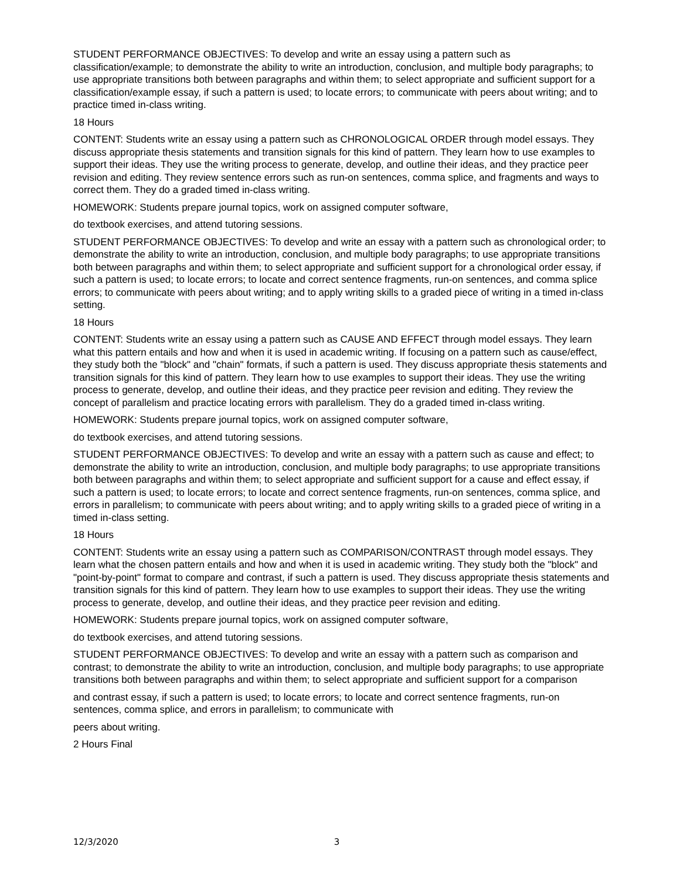STUDENT PERFORMANCE OBJECTIVES: To develop and write an essay using a pattern such as classification/example; to demonstrate the ability to write an introduction, conclusion, and multiple body paragraphs; to use appropriate transitions both between paragraphs and within them; to select appropriate and sufficient support for a classification/example essay, if such a pattern is used; to locate errors; to communicate with peers about writing; and to practice timed in-class writing.
18 Hours
CONTENT: Students write an essay using a pattern such as CHRONOLOGICAL ORDER through model essays. They discuss appropriate thesis statements and transition signals for this kind of pattern. They learn how to use examples to support their ideas. They use the writing process to generate, develop, and outline their ideas, and they practice peer revision and editing. They review sentence errors such as run-on sentences, comma splice, and fragments and ways to correct them. They do a graded timed in-class writing.
HOMEWORK: Students prepare journal topics, work on assigned computer software,
do textbook exercises, and attend tutoring sessions.
STUDENT PERFORMANCE OBJECTIVES: To develop and write an essay with a pattern such as chronological order; to demonstrate the ability to write an introduction, conclusion, and multiple body paragraphs; to use appropriate transitions both between paragraphs and within them; to select appropriate and sufficient support for a chronological order essay, if such a pattern is used; to locate errors; to locate and correct sentence fragments, run-on sentences, and comma splice errors; to communicate with peers about writing; and to apply writing skills to a graded piece of writing in a timed in-class setting.
18 Hours
CONTENT: Students write an essay using a pattern such as CAUSE AND EFFECT through model essays. They learn what this pattern entails and how and when it is used in academic writing. If focusing on a pattern such as cause/effect, they study both the "block" and "chain" formats, if such a pattern is used. They discuss appropriate thesis statements and transition signals for this kind of pattern. They learn how to use examples to support their ideas. They use the writing process to generate, develop, and outline their ideas, and they practice peer revision and editing. They review the concept of parallelism and practice locating errors with parallelism. They do a graded timed in-class writing.
HOMEWORK: Students prepare journal topics, work on assigned computer software,
do textbook exercises, and attend tutoring sessions.
STUDENT PERFORMANCE OBJECTIVES: To develop and write an essay with a pattern such as cause and effect; to demonstrate the ability to write an introduction, conclusion, and multiple body paragraphs; to use appropriate transitions both between paragraphs and within them; to select appropriate and sufficient support for a cause and effect essay, if such a pattern is used; to locate errors; to locate and correct sentence fragments, run-on sentences, comma splice, and errors in parallelism; to communicate with peers about writing; and to apply writing skills to a graded piece of writing in a timed in-class setting.
18 Hours
CONTENT: Students write an essay using a pattern such as COMPARISON/CONTRAST through model essays. They learn what the chosen pattern entails and how and when it is used in academic writing. They study both the "block" and "point-by-point" format to compare and contrast, if such a pattern is used. They discuss appropriate thesis statements and transition signals for this kind of pattern. They learn how to use examples to support their ideas. They use the writing process to generate, develop, and outline their ideas, and they practice peer revision and editing.
HOMEWORK: Students prepare journal topics, work on assigned computer software,
do textbook exercises, and attend tutoring sessions.
STUDENT PERFORMANCE OBJECTIVES: To develop and write an essay with a pattern such as comparison and contrast; to demonstrate the ability to write an introduction, conclusion, and multiple body paragraphs; to use appropriate transitions both between paragraphs and within them; to select appropriate and sufficient support for a comparison
and contrast essay, if such a pattern is used; to locate errors; to locate and correct sentence fragments, run-on sentences, comma splice, and errors in parallelism; to communicate with
peers about writing.
2 Hours Final
12/3/2020 3